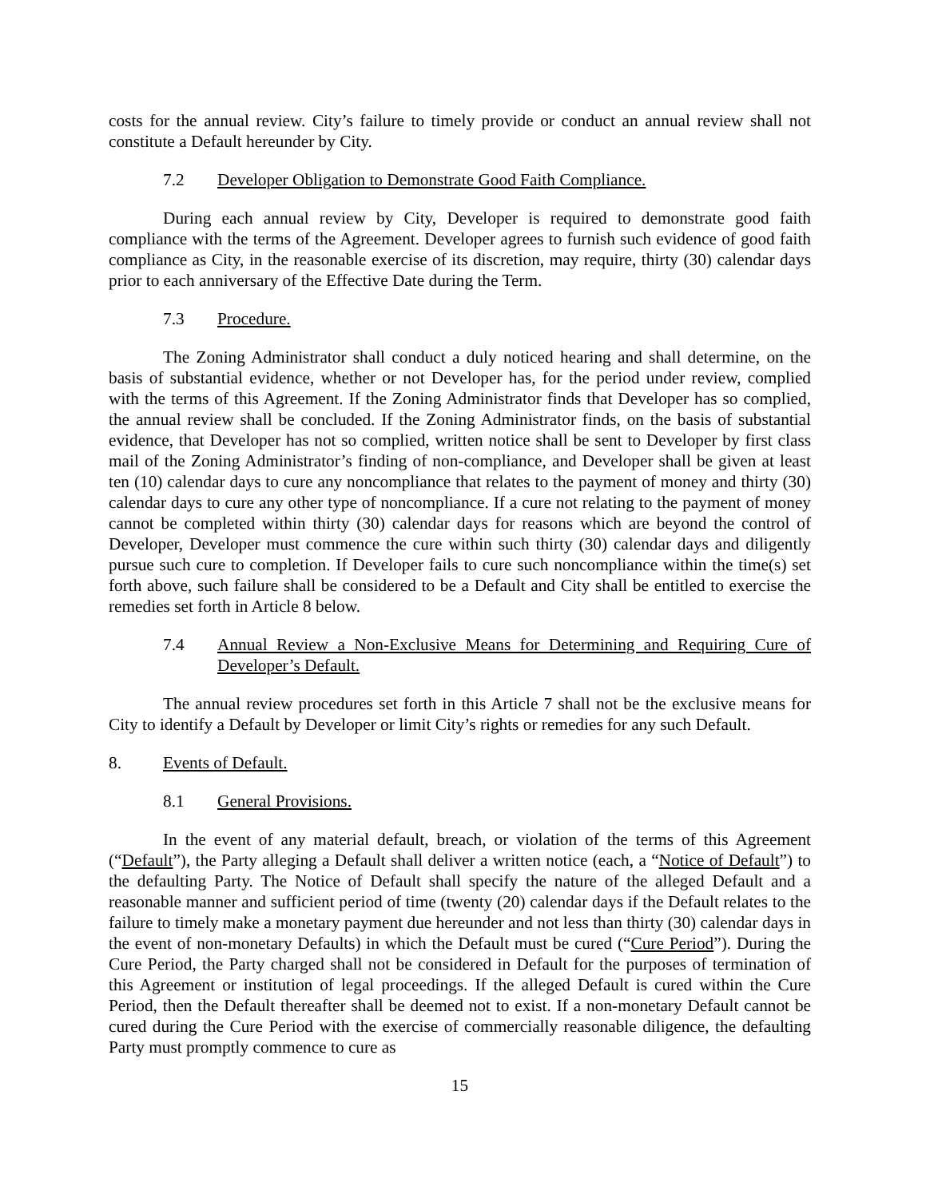costs for the annual review. City’s failure to timely provide or conduct an annual review shall not constitute a Default hereunder by City.
7.2 Developer Obligation to Demonstrate Good Faith Compliance.
During each annual review by City, Developer is required to demonstrate good faith compliance with the terms of the Agreement. Developer agrees to furnish such evidence of good faith compliance as City, in the reasonable exercise of its discretion, may require, thirty (30) calendar days prior to each anniversary of the Effective Date during the Term.
7.3 Procedure.
The Zoning Administrator shall conduct a duly noticed hearing and shall determine, on the basis of substantial evidence, whether or not Developer has, for the period under review, complied with the terms of this Agreement. If the Zoning Administrator finds that Developer has so complied, the annual review shall be concluded. If the Zoning Administrator finds, on the basis of substantial evidence, that Developer has not so complied, written notice shall be sent to Developer by first class mail of the Zoning Administrator’s finding of non-compliance, and Developer shall be given at least ten (10) calendar days to cure any noncompliance that relates to the payment of money and thirty (30) calendar days to cure any other type of noncompliance. If a cure not relating to the payment of money cannot be completed within thirty (30) calendar days for reasons which are beyond the control of Developer, Developer must commence the cure within such thirty (30) calendar days and diligently pursue such cure to completion. If Developer fails to cure such noncompliance within the time(s) set forth above, such failure shall be considered to be a Default and City shall be entitled to exercise the remedies set forth in Article 8 below.
7.4 Annual Review a Non-Exclusive Means for Determining and Requiring Cure of Developer’s Default.
The annual review procedures set forth in this Article 7 shall not be the exclusive means for City to identify a Default by Developer or limit City’s rights or remedies for any such Default.
8. Events of Default.
8.1 General Provisions.
In the event of any material default, breach, or violation of the terms of this Agreement (“Default”), the Party alleging a Default shall deliver a written notice (each, a “Notice of Default”) to the defaulting Party. The Notice of Default shall specify the nature of the alleged Default and a reasonable manner and sufficient period of time (twenty (20) calendar days if the Default relates to the failure to timely make a monetary payment due hereunder and not less than thirty (30) calendar days in the event of non-monetary Defaults) in which the Default must be cured (“Cure Period”). During the Cure Period, the Party charged shall not be considered in Default for the purposes of termination of this Agreement or institution of legal proceedings. If the alleged Default is cured within the Cure Period, then the Default thereafter shall be deemed not to exist. If a non-monetary Default cannot be cured during the Cure Period with the exercise of commercially reasonable diligence, the defaulting Party must promptly commence to cure as
15